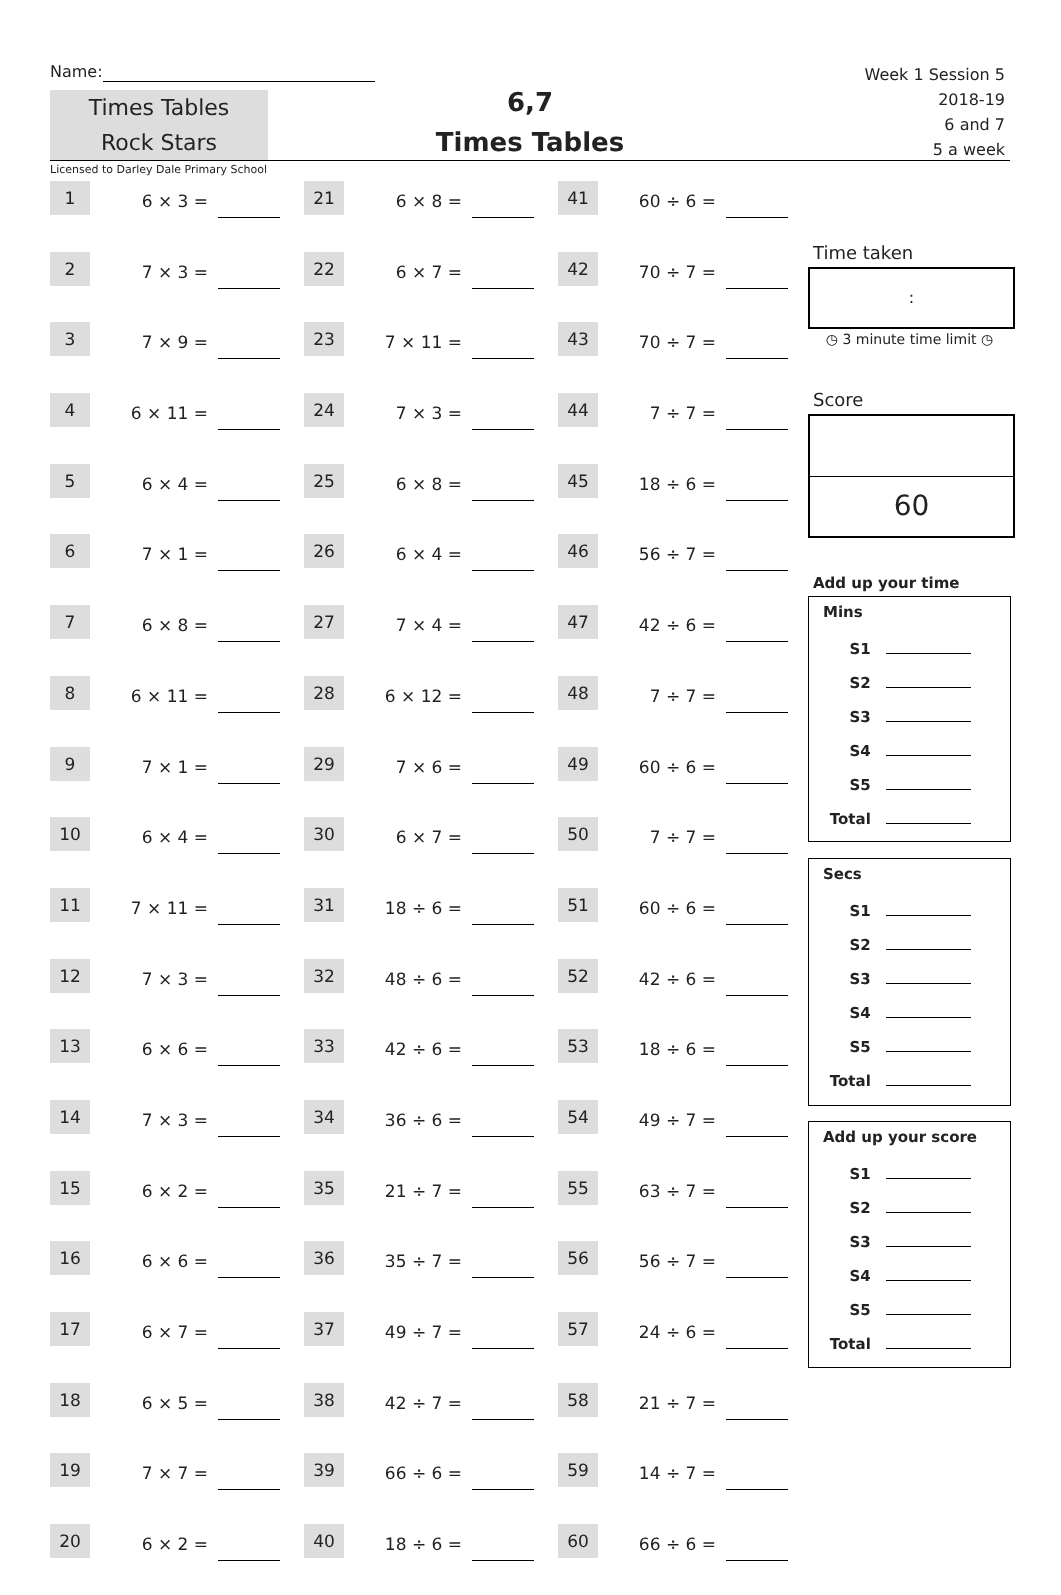Name:
Times Tables
Rock Stars
6,7
Times Tables
Week 1 Session 5
2018-19
6 and 7
5 a week
Licensed to Darley Dale Primary School
| 1 | 6 × 3 = | | 21 | 6 × 8 = | | 41 | 60 ÷ 6 = | |
| 2 | 7 × 3 = | | 22 | 6 × 7 = | | 42 | 70 ÷ 7 = | |
| 3 | 7 × 9 = | | 23 | 7 × 11 = | | 43 | 70 ÷ 7 = | |
| 4 | 6 × 11 = | | 24 | 7 × 3 = | | 44 | 7 ÷ 7 = | |
| 5 | 6 × 4 = | | 25 | 6 × 8 = | | 45 | 18 ÷ 6 = | |
| 6 | 7 × 1 = | | 26 | 6 × 4 = | | 46 | 56 ÷ 7 = | |
| 7 | 6 × 8 = | | 27 | 7 × 4 = | | 47 | 42 ÷ 6 = | |
| 8 | 6 × 11 = | | 28 | 6 × 12 = | | 48 | 7 ÷ 7 = | |
| 9 | 7 × 1 = | | 29 | 7 × 6 = | | 49 | 60 ÷ 6 = | |
| 10 | 6 × 4 = | | 30 | 6 × 7 = | | 50 | 7 ÷ 7 = | |
| 11 | 7 × 11 = | | 31 | 18 ÷ 6 = | | 51 | 60 ÷ 6 = | |
| 12 | 7 × 3 = | | 32 | 48 ÷ 6 = | | 52 | 42 ÷ 6 = | |
| 13 | 6 × 6 = | | 33 | 42 ÷ 6 = | | 53 | 18 ÷ 6 = | |
| 14 | 7 × 3 = | | 34 | 36 ÷ 6 = | | 54 | 49 ÷ 7 = | |
| 15 | 6 × 2 = | | 35 | 21 ÷ 7 = | | 55 | 63 ÷ 7 = | |
| 16 | 6 × 6 = | | 36 | 35 ÷ 7 = | | 56 | 56 ÷ 7 = | |
| 17 | 6 × 7 = | | 37 | 49 ÷ 7 = | | 57 | 24 ÷ 6 = | |
| 18 | 6 × 5 = | | 38 | 42 ÷ 7 = | | 58 | 21 ÷ 7 = | |
| 19 | 7 × 7 = | | 39 | 66 ÷ 6 = | | 59 | 14 ÷ 7 = | |
| 20 | 6 × 2 = | | 40 | 18 ÷ 6 = | | 60 | 66 ÷ 6 = | |
Time taken
:
◷ 3 minute time limit ◷
Score
60
Add up your time
Mins
S1
S2
S3
S4
S5
Total
Secs
S1
S2
S3
S4
S5
Total
Add up your score
S1
S2
S3
S4
S5
Total